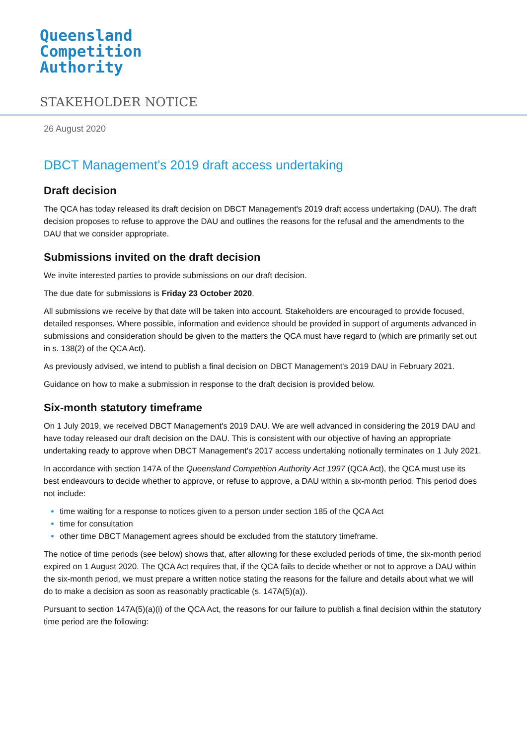Queensland
Competition
Authority
STAKEHOLDER NOTICE
26 August 2020
DBCT Management's 2019 draft access undertaking
Draft decision
The QCA has today released its draft decision on DBCT Management's 2019 draft access undertaking (DAU). The draft decision proposes to refuse to approve the DAU and outlines the reasons for the refusal and the amendments to the DAU that we consider appropriate.
Submissions invited on the draft decision
We invite interested parties to provide submissions on our draft decision.
The due date for submissions is Friday 23 October 2020.
All submissions we receive by that date will be taken into account. Stakeholders are encouraged to provide focused, detailed responses. Where possible, information and evidence should be provided in support of arguments advanced in submissions and consideration should be given to the matters the QCA must have regard to (which are primarily set out in s. 138(2) of the QCA Act).
As previously advised, we intend to publish a final decision on DBCT Management's 2019 DAU in February 2021.
Guidance on how to make a submission in response to the draft decision is provided below.
Six-month statutory timeframe
On 1 July 2019, we received DBCT Management's 2019 DAU. We are well advanced in considering the 2019 DAU and have today released our draft decision on the DAU. This is consistent with our objective of having an appropriate undertaking ready to approve when DBCT Management's 2017 access undertaking notionally terminates on 1 July 2021.
In accordance with section 147A of the Queensland Competition Authority Act 1997 (QCA Act), the QCA must use its best endeavours to decide whether to approve, or refuse to approve, a DAU within a six-month period. This period does not include:
time waiting for a response to notices given to a person under section 185 of the QCA Act
time for consultation
other time DBCT Management agrees should be excluded from the statutory timeframe.
The notice of time periods (see below) shows that, after allowing for these excluded periods of time, the six-month period expired on 1 August 2020. The QCA Act requires that, if the QCA fails to decide whether or not to approve a DAU within the six-month period, we must prepare a written notice stating the reasons for the failure and details about what we will do to make a decision as soon as reasonably practicable (s. 147A(5)(a)).
Pursuant to section 147A(5)(a)(i) of the QCA Act, the reasons for our failure to publish a final decision within the statutory time period are the following: